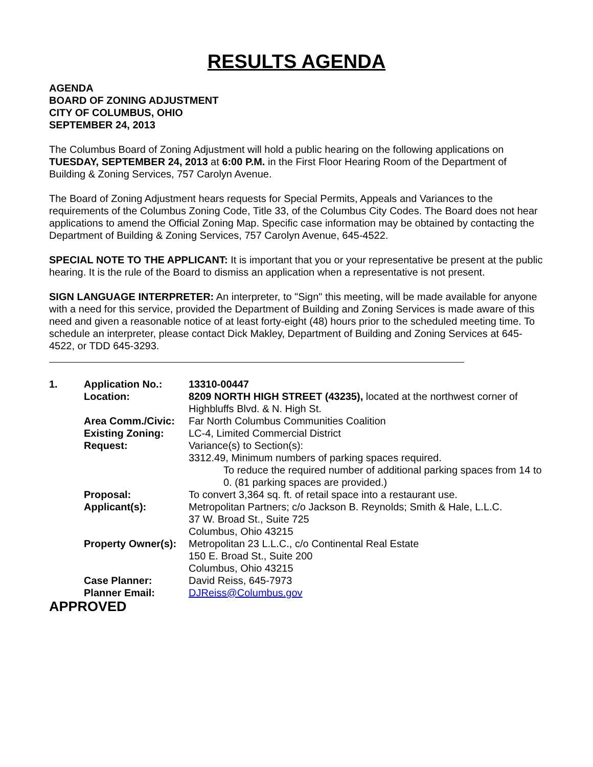RESULTS AGENDA
AGENDA
BOARD OF ZONING ADJUSTMENT
CITY OF COLUMBUS, OHIO
SEPTEMBER 24, 2013
The Columbus Board of Zoning Adjustment will hold a public hearing on the following applications on TUESDAY, SEPTEMBER 24, 2013 at 6:00 P.M. in the First Floor Hearing Room of the Department of Building & Zoning Services, 757 Carolyn Avenue.
The Board of Zoning Adjustment hears requests for Special Permits, Appeals and Variances to the requirements of the Columbus Zoning Code, Title 33, of the Columbus City Codes. The Board does not hear applications to amend the Official Zoning Map. Specific case information may be obtained by contacting the Department of Building & Zoning Services, 757 Carolyn Avenue, 645-4522.
SPECIAL NOTE TO THE APPLICANT: It is important that you or your representative be present at the public hearing. It is the rule of the Board to dismiss an application when a representative is not present.
SIGN LANGUAGE INTERPRETER: An interpreter, to "Sign" this meeting, will be made available for anyone with a need for this service, provided the Department of Building and Zoning Services is made aware of this need and given a reasonable notice of at least forty-eight (48) hours prior to the scheduled meeting time. To schedule an interpreter, please contact Dick Makley, Department of Building and Zoning Services at 645-4522, or TDD 645-3293.
| 1. | Application No.: | 13310-00447 |
| | Location: | 8209 NORTH HIGH STREET (43235), located at the northwest corner of Highbluffs Blvd. & N. High St. |
| | Area Comm./Civic: | Far North Columbus Communities Coalition |
| | Existing Zoning: | LC-4, Limited Commercial District |
| | Request: | Variance(s) to Section(s): 3312.49, Minimum numbers of parking spaces required. To reduce the required number of additional parking spaces from 14 to 0. (81 parking spaces are provided.) |
| | Proposal: | To convert 3,364 sq. ft. of retail space into a restaurant use. |
| | Applicant(s): | Metropolitan Partners; c/o Jackson B. Reynolds; Smith & Hale, L.L.C. 37 W. Broad St., Suite 725 Columbus, Ohio 43215 |
| | Property Owner(s): | Metropolitan 23 L.L.C., c/o Continental Real Estate 150 E. Broad St., Suite 200 Columbus, Ohio 43215 |
| | Case Planner: | David Reiss, 645-7973 |
| | Planner Email: | DJReiss@Columbus.gov |
APPROVED